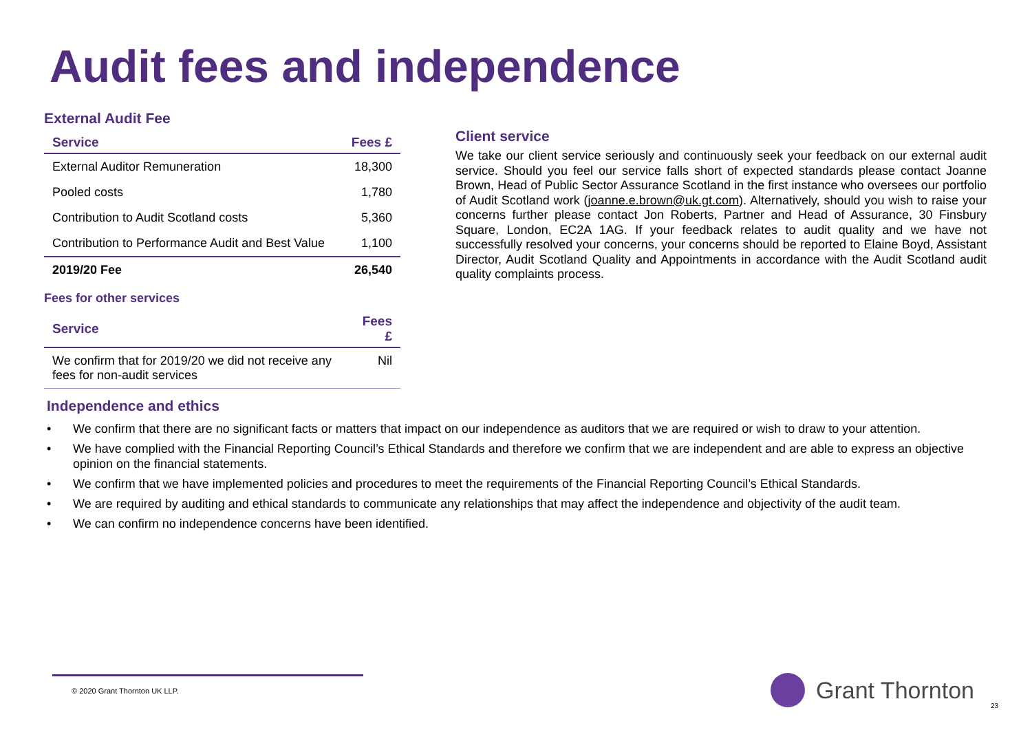Audit fees and independence
External Audit Fee
| Service | Fees £ |
| --- | --- |
| External Auditor Remuneration | 18,300 |
| Pooled costs | 1,780 |
| Contribution to Audit Scotland costs | 5,360 |
| Contribution to Performance Audit and Best Value | 1,100 |
| 2019/20 Fee | 26,540 |
Fees for other services
| Service | Fees £ |
| --- | --- |
| We confirm that for 2019/20 we did not receive any fees for non-audit services | Nil |
Client service
We take our client service seriously and continuously seek your feedback on our external audit service. Should you feel our service falls short of expected standards please contact Joanne Brown, Head of Public Sector Assurance Scotland in the first instance who oversees our portfolio of Audit Scotland work (joanne.e.brown@uk.gt.com). Alternatively, should you wish to raise your concerns further please contact Jon Roberts, Partner and Head of Assurance, 30 Finsbury Square, London, EC2A 1AG. If your feedback relates to audit quality and we have not successfully resolved your concerns, your concerns should be reported to Elaine Boyd, Assistant Director, Audit Scotland Quality and Appointments in accordance with the Audit Scotland audit quality complaints process.
Independence and ethics
• We confirm that there are no significant facts or matters that impact on our independence as auditors that we are required or wish to draw to your attention.
• We have complied with the Financial Reporting Council’s Ethical Standards and therefore we confirm that we are independent and are able to express an objective opinion on the financial statements.
• We confirm that we have implemented policies and procedures to meet the requirements of the Financial Reporting Council’s Ethical Standards.
• We are required by auditing and ethical standards to communicate any relationships that may affect the independence and objectivity of the audit team.
• We can confirm no independence concerns have been identified.
© 2020 Grant Thornton UK LLP. Grant Thornton
23